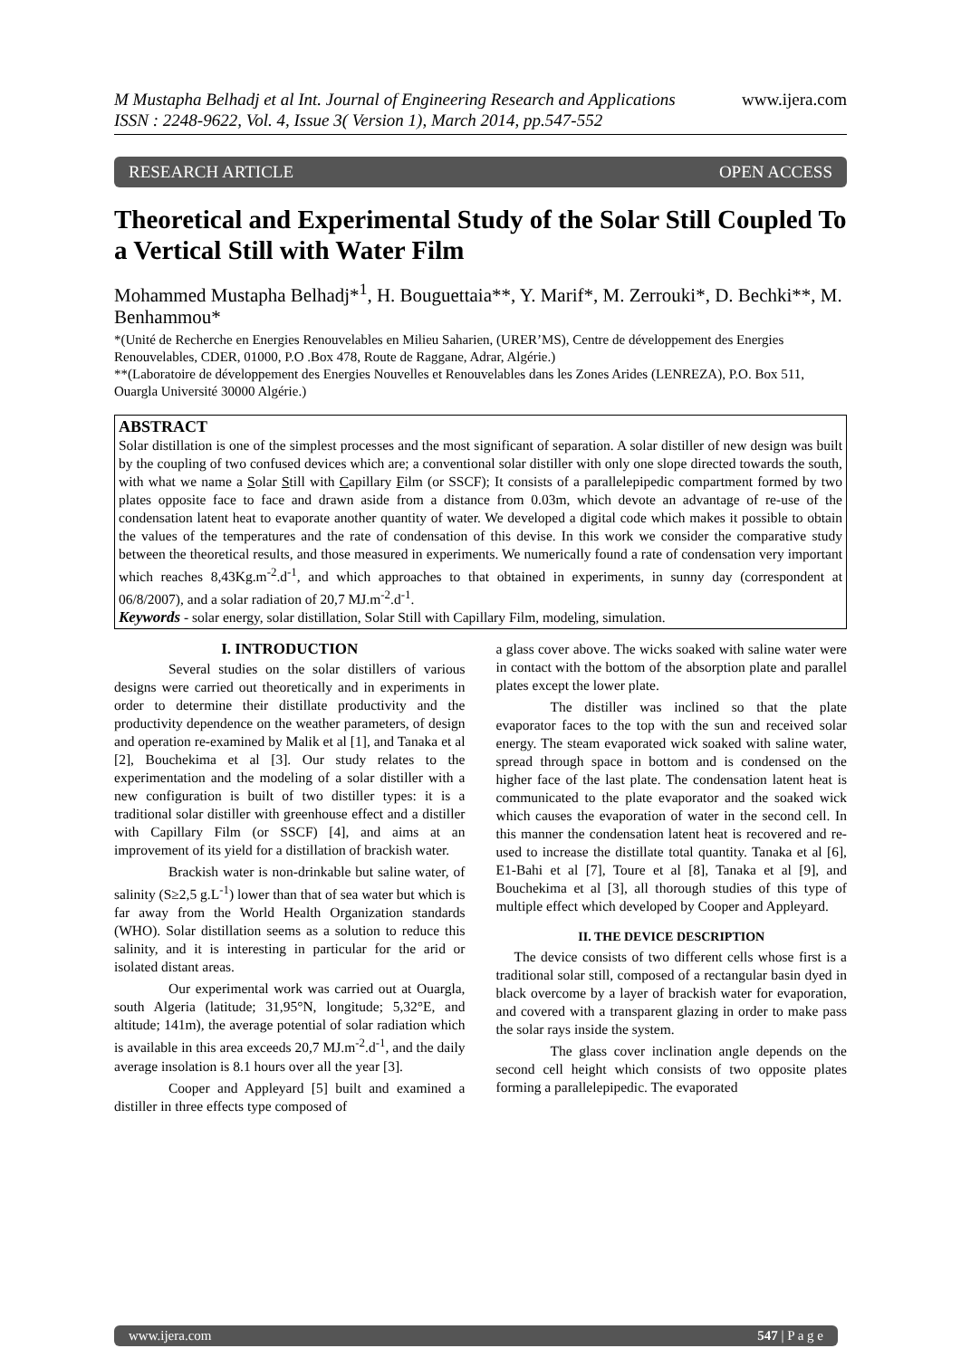M Mustapha Belhadj et al Int. Journal of Engineering Research and Applications
ISSN : 2248-9622, Vol. 4, Issue 3( Version 1), March 2014, pp.547-552
www.ijera.com
RESEARCH ARTICLE OPEN ACCESS
Theoretical and Experimental Study of the Solar Still Coupled To a Vertical Still with Water Film
Mohammed Mustapha Belhadj*<sup>1</sup>, H. Bouguettaia**, Y. Marif*, M. Zerrouki*, D. Bechki**, M. Benhammou*
*(Unité de Recherche en Energies Renouvelables en Milieu Saharien, (URER’MS), Centre de développement des Energies Renouvelables, CDER, 01000, P.O .Box 478, Route de Raggane, Adrar, Algérie.)
**(Laboratoire de développement des Energies Nouvelles et Renouvelables dans les Zones Arides (LENREZA), P.O. Box 511, Ouargla Université 30000 Algérie.)
ABSTRACT
Solar distillation is one of the simplest processes and the most significant of separation. A solar distiller of new design was built by the coupling of two confused devices which are; a conventional solar distiller with only one slope directed towards the south, with what we name a Solar Still with Capillary Film (or SSCF); It consists of a parallelepipedic compartment formed by two plates opposite face to face and drawn aside from a distance from 0.03m, which devote an advantage of re-use of the condensation latent heat to evaporate another quantity of water. We developed a digital code which makes it possible to obtain the values of the temperatures and the rate of condensation of this devise. In this work we consider the comparative study between the theoretical results, and those measured in experiments. We numerically found a rate of condensation very important which reaches 8,43Kg.m<sup>-2</sup>.d<sup>-1</sup>, and which approaches to that obtained in experiments, in sunny day (correspondent at 06/8/2007), and a solar radiation of 20,7 MJ.m<sup>-2</sup>.d<sup>-1</sup>.
Keywords - solar energy, solar distillation, Solar Still with Capillary Film, modeling, simulation.
I. INTRODUCTION
Several studies on the solar distillers of various designs were carried out theoretically and in experiments in order to determine their distillate productivity and the productivity dependence on the weather parameters, of design and operation re-examined by Malik et al [1], and Tanaka et al [2], Bouchekima et al [3]. Our study relates to the experimentation and the modeling of a solar distiller with a new configuration is built of two distiller types: it is a traditional solar distiller with greenhouse effect and a distiller with Capillary Film (or SSCF) [4], and aims at an improvement of its yield for a distillation of brackish water.
Brackish water is non-drinkable but saline water, of salinity (S≥2,5 g.L<sup>-1</sup>) lower than that of sea water but which is far away from the World Health Organization standards (WHO). Solar distillation seems as a solution to reduce this salinity, and it is interesting in particular for the arid or isolated distant areas.
Our experimental work was carried out at Ouargla, south Algeria (latitude; 31,95°N, longitude; 5,32°E, and altitude; 141m), the average potential of solar radiation which is available in this area exceeds 20,7 MJ.m<sup>-2</sup>.d<sup>-1</sup>, and the daily average insolation is 8.1 hours over all the year [3].
Cooper and Appleyard [5] built and examined a distiller in three effects type composed of
a glass cover above. The wicks soaked with saline water were in contact with the bottom of the absorption plate and parallel plates except the lower plate.
The distiller was inclined so that the plate evaporator faces to the top with the sun and received solar energy. The steam evaporated wick soaked with saline water, spread through space in bottom and is condensed on the higher face of the last plate. The condensation latent heat is communicated to the plate evaporator and the soaked wick which causes the evaporation of water in the second cell. In this manner the condensation latent heat is recovered and re-used to increase the distillate total quantity. Tanaka et al [6], E1-Bahi et al [7], Toure et al [8], Tanaka et al [9], and Bouchekima et al [3], all thorough studies of this type of multiple effect which developed by Cooper and Appleyard.
II. THE DEVICE DESCRIPTION
The device consists of two different cells whose first is a traditional solar still, composed of a rectangular basin dyed in black overcome by a layer of brackish water for evaporation, and covered with a transparent glazing in order to make pass the solar rays inside the system.
The glass cover inclination angle depends on the second cell height which consists of two opposite plates forming a parallelepipedic. The evaporated
www.ijera.com 547 | P a g e